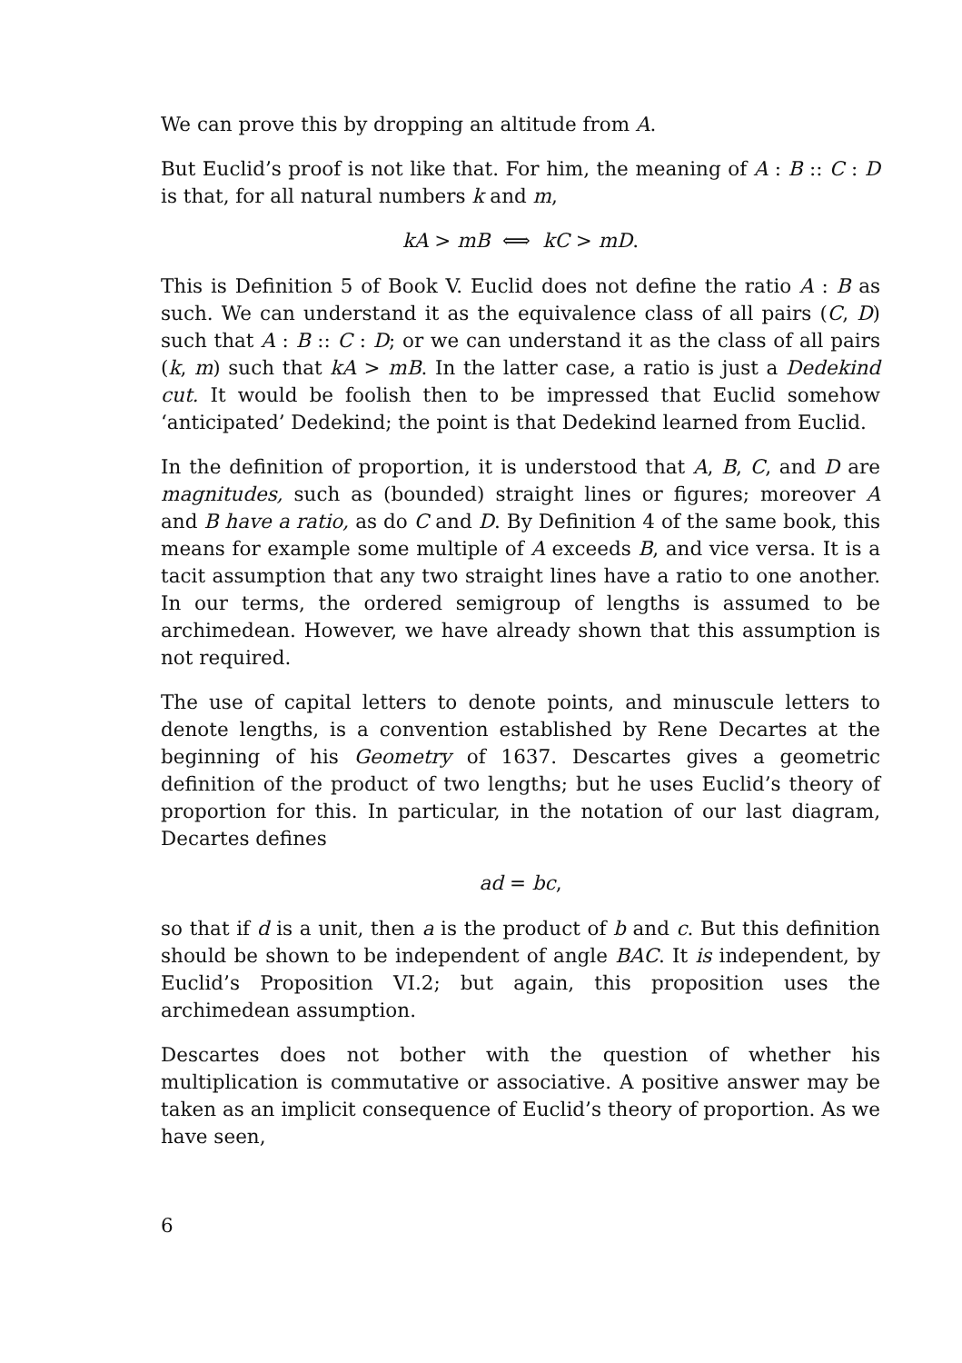We can prove this by dropping an altitude from A.
But Euclid’s proof is not like that. For him, the meaning of A : B :: C : D is that, for all natural numbers k and m,
kA > mB ⟺ kC > mD.
This is Definition 5 of Book V. Euclid does not define the ratio A : B as such. We can understand it as the equivalence class of all pairs (C, D) such that A : B :: C : D; or we can understand it as the class of all pairs (k, m) such that kA > mB. In the latter case, a ratio is just a Dedekind cut. It would be foolish then to be impressed that Euclid somehow ‘anticipated’ Dedekind; the point is that Dedekind learned from Euclid.
In the definition of proportion, it is understood that A, B, C, and D are magnitudes, such as (bounded) straight lines or figures; moreover A and B have a ratio, as do C and D. By Definition 4 of the same book, this means for example some multiple of A exceeds B, and vice versa. It is a tacit assumption that any two straight lines have a ratio to one another. In our terms, the ordered semigroup of lengths is assumed to be archimedean. However, we have already shown that this assumption is not required.
The use of capital letters to denote points, and minuscule letters to denote lengths, is a convention established by Rene Decartes at the beginning of his Geometry of 1637. Descartes gives a geometric definition of the product of two lengths; but he uses Euclid’s theory of proportion for this. In particular, in the notation of our last diagram, Decartes defines
ad = bc,
so that if d is a unit, then a is the product of b and c. But this definition should be shown to be independent of angle BAC. It is independent, by Euclid’s Proposition VI.2; but again, this proposition uses the archimedean assumption.
Descartes does not bother with the question of whether his multiplication is commutative or associative. A positive answer may be taken as an implicit consequence of Euclid’s theory of proportion. As we have seen,
6